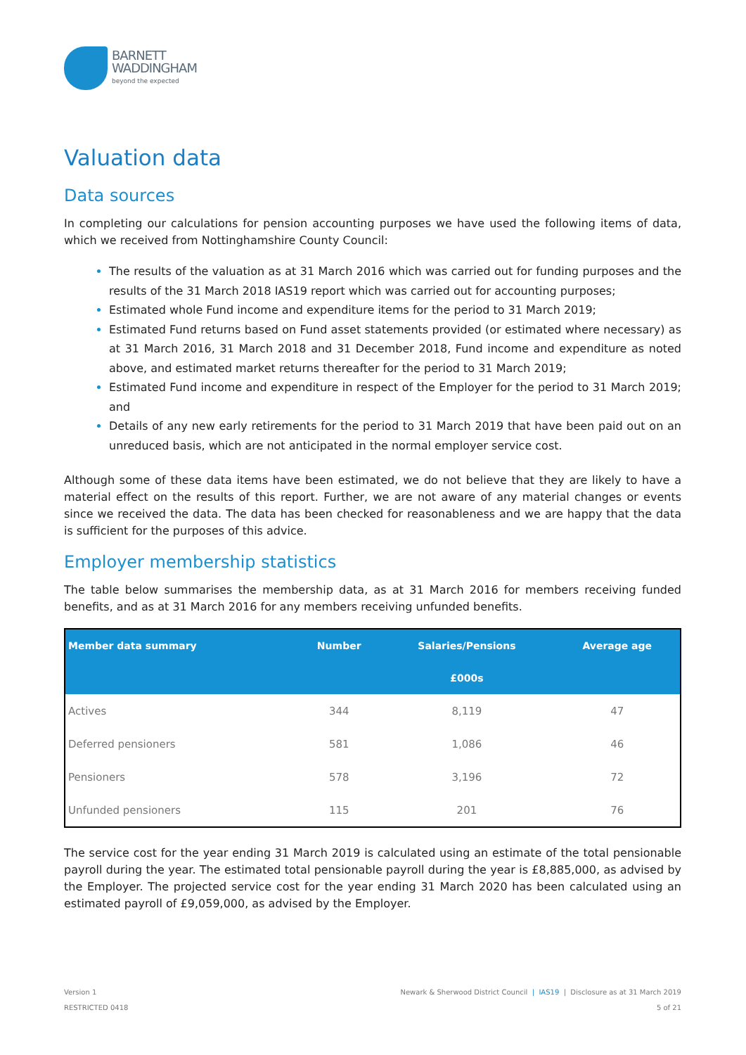BARNETT
WADDINGHAM
beyond the expected
Valuation data
Data sources
In completing our calculations for pension accounting purposes we have used the following items of data, which we received from Nottinghamshire County Council:
The results of the valuation as at 31 March 2016 which was carried out for funding purposes and the results of the 31 March 2018 IAS19 report which was carried out for accounting purposes;
Estimated whole Fund income and expenditure items for the period to 31 March 2019;
Estimated Fund returns based on Fund asset statements provided (or estimated where necessary) as at 31 March 2016, 31 March 2018 and 31 December 2018, Fund income and expenditure as noted above, and estimated market returns thereafter for the period to 31 March 2019;
Estimated Fund income and expenditure in respect of the Employer for the period to 31 March 2019; and
Details of any new early retirements for the period to 31 March 2019 that have been paid out on an unreduced basis, which are not anticipated in the normal employer service cost.
Although some of these data items have been estimated, we do not believe that they are likely to have a material effect on the results of this report. Further, we are not aware of any material changes or events since we received the data. The data has been checked for reasonableness and we are happy that the data is sufficient for the purposes of this advice.
Employer membership statistics
The table below summarises the membership data, as at 31 March 2016 for members receiving funded benefits, and as at 31 March 2016 for any members receiving unfunded benefits.
| Member data summary | Number | Salaries/Pensions | Average age |
| --- | --- | --- | --- |
| | | £000s | |
| Actives | 344 | 8,119 | 47 |
| Deferred pensioners | 581 | 1,086 | 46 |
| Pensioners | 578 | 3,196 | 72 |
| Unfunded pensioners | 115 | 201 | 76 |
The service cost for the year ending 31 March 2019 is calculated using an estimate of the total pensionable payroll during the year. The estimated total pensionable payroll during the year is £8,885,000, as advised by the Employer. The projected service cost for the year ending 31 March 2020 has been calculated using an estimated payroll of £9,059,000, as advised by the Employer.
Version 1
RESTRICTED 0418
Newark & Sherwood District Council | IAS19 | Disclosure as at 31 March 2019
5 of 21